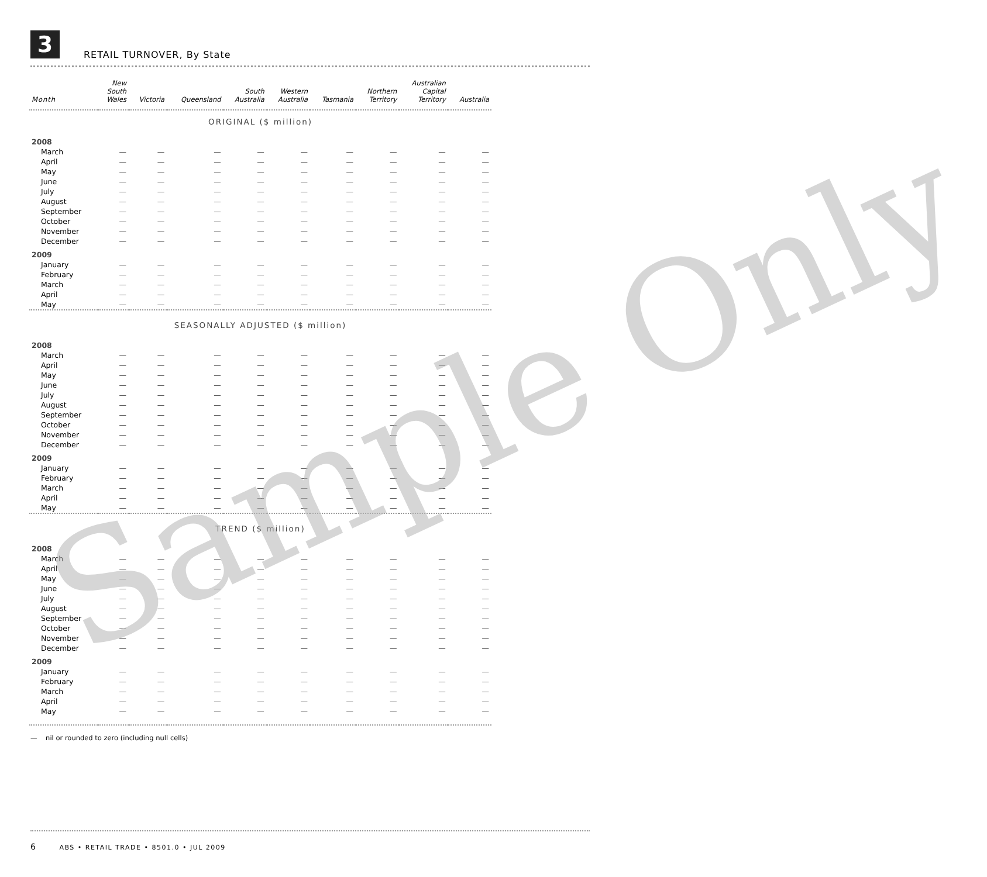3
RETAIL TURNOVER, By State
| Month | New South Wales | Victoria | Queensland | South Australia | Western Australia | Tasmania | Northern Territory | Australian Capital Territory | Australia |
| --- | --- | --- | --- | --- | --- | --- | --- | --- | --- |
| ORIGINAL ($ million) | | | | | | | | | |
| 2008 | | | | | | | | | |
| March | — | — | — | — | — | — | — | — | — |
| April | — | — | — | — | — | — | — | — | — |
| May | — | — | — | — | — | — | — | — | — |
| June | — | — | — | — | — | — | — | — | — |
| July | — | — | — | — | — | — | — | — | — |
| August | — | — | — | — | — | — | — | — | — |
| September | — | — | — | — | — | — | — | — | — |
| October | — | — | — | — | — | — | — | — | — |
| November | — | — | — | — | — | — | — | — | — |
| December | — | — | — | — | — | — | — | — | — |
| 2009 | | | | | | | | | |
| January | — | — | — | — | — | — | — | — | — |
| February | — | — | — | — | — | — | — | — | — |
| March | — | — | — | — | — | — | — | — | — |
| April | — | — | — | — | — | — | — | — | — |
| May | — | — | — | — | — | — | — | — | — |
| SEASONALLY ADJUSTED ($ million) | | | | | | | | | |
| 2008 | | | | | | | | | |
| March | — | — | — | — | — | — | — | — | — |
| April | — | — | — | — | — | — | — | — | — |
| May | — | — | — | — | — | — | — | — | — |
| June | — | — | — | — | — | — | — | — | — |
| July | — | — | — | — | — | — | — | — | — |
| August | — | — | — | — | — | — | — | — | — |
| September | — | — | — | — | — | — | — | — | — |
| October | — | — | — | — | — | — | — | — | — |
| November | — | — | — | — | — | — | — | — | — |
| December | — | — | — | — | — | — | — | — | — |
| 2009 | | | | | | | | | |
| January | — | — | — | — | — | — | — | — | — |
| February | — | — | — | — | — | — | — | — | — |
| March | — | — | — | — | — | — | — | — | — |
| April | — | — | — | — | — | — | — | — | — |
| May | — | — | — | — | — | — | — | — | — |
| TREND ($ million) | | | | | | | | | |
| 2008 | | | | | | | | | |
| March | — | — | — | — | — | — | — | — | — |
| April | — | — | — | — | — | — | — | — | — |
| May | — | — | — | — | — | — | — | — | — |
| June | — | — | — | — | — | — | — | — | — |
| July | — | — | — | — | — | — | — | — | — |
| August | — | — | — | — | — | — | — | — | — |
| September | — | — | — | — | — | — | — | — | — |
| October | — | — | — | — | — | — | — | — | — |
| November | — | — | — | — | — | — | — | — | — |
| December | — | — | — | — | — | — | — | — | — |
| 2009 | | | | | | | | | |
| January | — | — | — | — | — | — | — | — | — |
| February | — | — | — | — | — | — | — | — | — |
| March | — | — | — | — | — | — | — | — | — |
| April | — | — | — | — | — | — | — | — | — |
| May | — | — | — | — | — | — | — | — | — |
— nil or rounded to zero (including null cells)
Sample Only
6 ABS • RETAIL TRADE • 8501.0 • JUL 2009